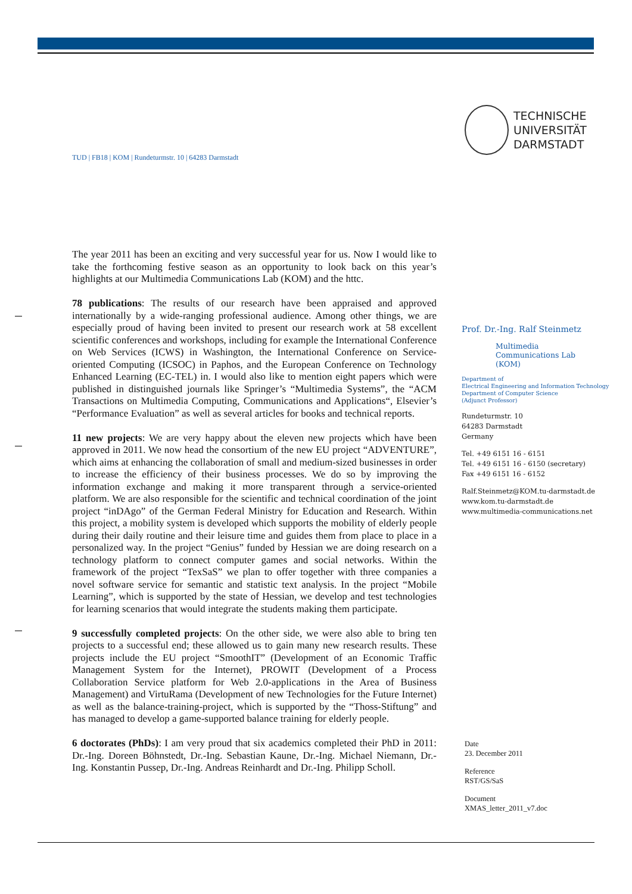TECHNISCHE
UNIVERSITÄT
DARMSTADT
TUD | FB18 | KOM | Rundeturmstr. 10 | 64283 Darmstadt
The year 2011 has been an exciting and very successful year for us. Now I would like to take the forthcoming festive season as an opportunity to look back on this year’s highlights at our Multimedia Communications Lab (KOM) and the httc.
78 publications: The results of our research have been appraised and approved internationally by a wide-ranging professional audience. Among other things, we are especially proud of having been invited to present our research work at 58 excellent scientific conferences and workshops, including for example the International Conference on Web Services (ICWS) in Washington, the International Conference on Service-oriented Computing (ICSOC) in Paphos, and the European Conference on Technology Enhanced Learning (EC-TEL) in. I would also like to mention eight papers which were published in distinguished journals like Springer’s “Multimedia Systems”, the “ACM Transactions on Multimedia Computing, Communications and Applications“, Elsevier’s “Performance Evaluation” as well as several articles for books and technical reports.
11 new projects: We are very happy about the eleven new projects which have been approved in 2011. We now head the consortium of the new EU project “ADVENTURE”, which aims at enhancing the collaboration of small and medium-sized businesses in order to increase the efficiency of their business processes. We do so by improving the information exchange and making it more transparent through a service-oriented platform. We are also responsible for the scientific and technical coordination of the joint project “inDAgo” of the German Federal Ministry for Education and Research. Within this project, a mobility system is developed which supports the mobility of elderly people during their daily routine and their leisure time and guides them from place to place in a personalized way. In the project “Genius” funded by Hessian we are doing research on a technology platform to connect computer games and social networks. Within the framework of the project “TexSaS” we plan to offer together with three companies a novel software service for semantic and statistic text analysis. In the project “Mobile Learning”, which is supported by the state of Hessian, we develop and test technologies for learning scenarios that would integrate the students making them participate.
9 successfully completed projects: On the other side, we were also able to bring ten projects to a successful end; these allowed us to gain many new research results. These projects include the EU project “SmoothIT” (Development of an Economic Traffic Management System for the Internet), PROWIT (Development of a Process Collaboration Service platform for Web 2.0-applications in the Area of Business Management) and VirtuRama (Development of new Technologies for the Future Internet) as well as the balance-training-project, which is supported by the “Thoss-Stiftung” and has managed to develop a game-supported balance training for elderly people.
6 doctorates (PhDs): I am very proud that six academics completed their PhD in 2011: Dr.-Ing. Doreen Böhnstedt, Dr.-Ing. Sebastian Kaune, Dr.-Ing. Michael Niemann, Dr.-Ing. Konstantin Pussep, Dr.-Ing. Andreas Reinhardt and Dr.-Ing. Philipp Scholl.
Prof. Dr.-Ing. Ralf Steinmetz
Multimedia
Communications Lab
(KOM)
Department of
Electrical Engineering and Information Technology
Department of Computer Science
(Adjunct Professor)
Rundeturmstr. 10
64283 Darmstadt
Germany
Tel. +49 6151 16 - 6151
Tel. +49 6151 16 - 6150 (secretary)
Fax +49 6151 16 - 6152
Ralf.Steinmetz@KOM.tu-darmstadt.de
www.kom.tu-darmstadt.de
www.multimedia-communications.net
Date
23. December 2011
Reference
RST/GS/SaS
Document
XMAS_letter_2011_v7.doc